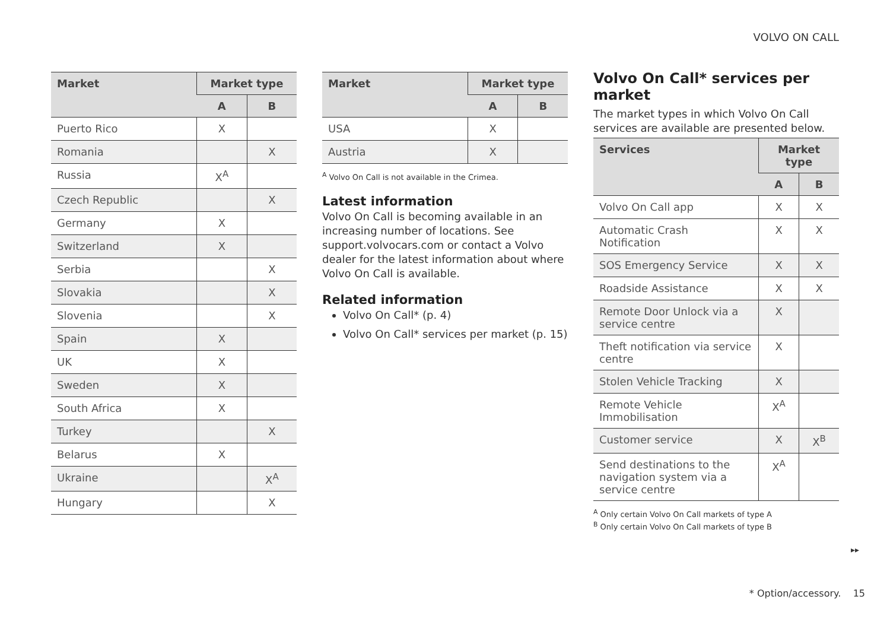VOLVO ON CALL
| Market | Market type | |
| --- | --- | --- |
| | A | B |
| Puerto Rico | X | |
| Romania | | X |
| Russia | X<sup>A</sup> | |
| Czech Republic | | X |
| Germany | X | |
| Switzerland | X | |
| Serbia | | X |
| Slovakia | | X |
| Slovenia | | X |
| Spain | X | |
| UK | X | |
| Sweden | X | |
| South Africa | X | |
| Turkey | | X |
| Belarus | X | |
| Ukraine | | X<sup>A</sup> |
| Hungary | | X |
| Market | Market type | |
| --- | --- | --- |
| | A | B |
| USA | X | |
| Austria | X | |
<sup>A</sup> Volvo On Call is not available in the Crimea.
Latest information
Volvo On Call is becoming available in an increasing number of locations. See support.volvocars.com or contact a Volvo dealer for the latest information about where Volvo On Call is available.
Related information
Volvo On Call* (p. 4)
Volvo On Call* services per market (p. 15)
Volvo On Call* services per market
The market types in which Volvo On Call services are available are presented below.
| Services | Market type | |
| --- | --- | --- |
| | A | B |
| Volvo On Call app | X | X |
| Automatic Crash Notification | X | X |
| SOS Emergency Service | X | X |
| Roadside Assistance | X | X |
| Remote Door Unlock via a service centre | X | |
| Theft notification via service centre | X | |
| Stolen Vehicle Tracking | X | |
| Remote Vehicle Immobilisation | X<sup>A</sup> | |
| Customer service | X | X<sup>B</sup> |
| Send destinations to the navigation system via a service centre | X<sup>A</sup> | |
<sup>A</sup> Only certain Volvo On Call markets of type A
<sup>B</sup> Only certain Volvo On Call markets of type B
▸▸
* Option/accessory. 15